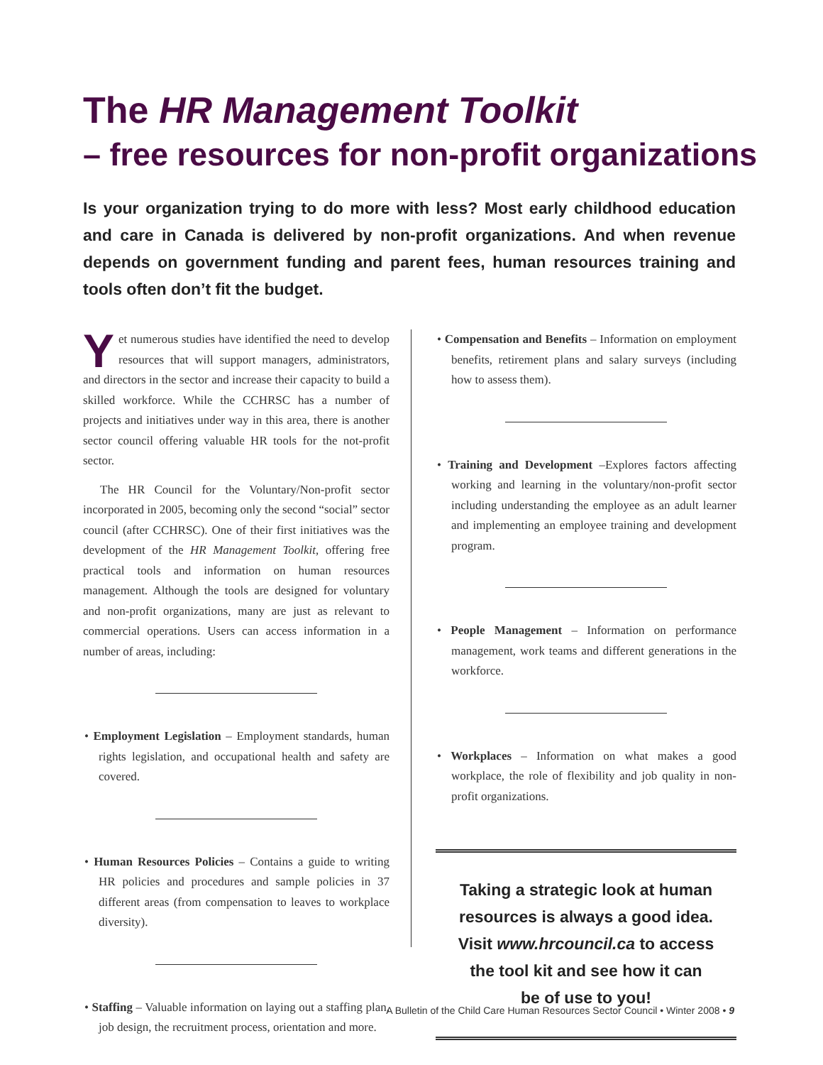The HR Management Toolkit
– free resources for non-profit organizations
Is your organization trying to do more with less? Most early childhood education and care in Canada is delivered by non-profit organizations. And when revenue depends on government funding and parent fees, human resources training and tools often don’t fit the budget.
Yet numerous studies have identified the need to develop resources that will support managers, administrators, and directors in the sector and increase their capacity to build a skilled workforce. While the CCHRSC has a number of projects and initiatives under way in this area, there is another sector council offering valuable HR tools for the not-profit sector.
The HR Council for the Voluntary/Non-profit sector incorporated in 2005, becoming only the second “social” sector council (after CCHRSC). One of their first initiatives was the development of the HR Management Toolkit, offering free practical tools and information on human resources management. Although the tools are designed for voluntary and non-profit organizations, many are just as relevant to commercial operations. Users can access information in a number of areas, including:
• Employment Legislation – Employment standards, human rights legislation, and occupational health and safety are covered.
• Human Resources Policies – Contains a guide to writing HR policies and procedures and sample policies in 37 different areas (from compensation to leaves to workplace diversity).
• Staffing – Valuable information on laying out a staffing plan, job design, the recruitment process, orientation and more.
• Compensation and Benefits – Information on employment benefits, retirement plans and salary surveys (including how to assess them).
• Training and Development –Explores factors affecting working and learning in the voluntary/non-profit sector including understanding the employee as an adult learner and implementing an employee training and development program.
• People Management – Information on performance management, work teams and different generations in the workforce.
• Workplaces – Information on what makes a good workplace, the role of flexibility and job quality in non-profit organizations.
Taking a strategic look at human
resources is always a good idea.
Visit www.hrcouncil.ca to access
the tool kit and see how it can
be of use to you!
A Bulletin of the Child Care Human Resources Sector Council • Winter 2008 • 9